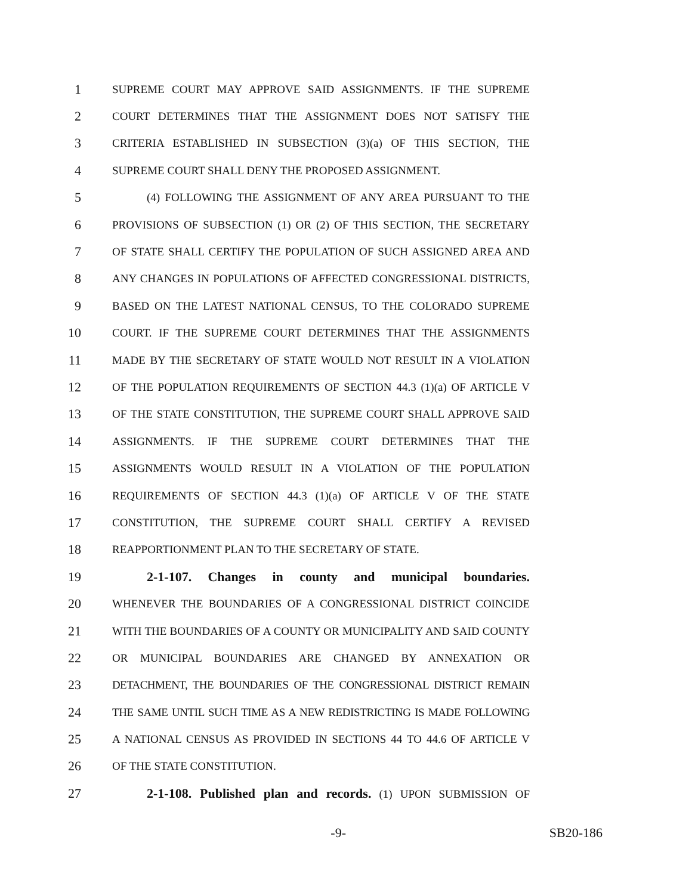1
SUPREME COURT MAY APPROVE SAID ASSIGNMENTS. IF THE SUPREME
2
COURT DETERMINES THAT THE ASSIGNMENT DOES NOT SATISFY THE
3
CRITERIA ESTABLISHED IN SUBSECTION (3)(a) OF THIS SECTION, THE
4
SUPREME COURT SHALL DENY THE PROPOSED ASSIGNMENT.
5
(4) FOLLOWING THE ASSIGNMENT OF ANY AREA PURSUANT TO THE
6
PROVISIONS OF SUBSECTION (1) OR (2) OF THIS SECTION, THE SECRETARY
7
OF STATE SHALL CERTIFY THE POPULATION OF SUCH ASSIGNED AREA AND
8
ANY CHANGES IN POPULATIONS OF AFFECTED CONGRESSIONAL DISTRICTS,
9
BASED ON THE LATEST NATIONAL CENSUS, TO THE COLORADO SUPREME
10
COURT. IF THE SUPREME COURT DETERMINES THAT THE ASSIGNMENTS
11
MADE BY THE SECRETARY OF STATE WOULD NOT RESULT IN A VIOLATION
12
OF THE POPULATION REQUIREMENTS OF SECTION 44.3 (1)(a) OF ARTICLE V
13
OF THE STATE CONSTITUTION, THE SUPREME COURT SHALL APPROVE SAID
14
ASSIGNMENTS. IF THE SUPREME COURT DETERMINES THAT THE
15
ASSIGNMENTS WOULD RESULT IN A VIOLATION OF THE POPULATION
16
REQUIREMENTS OF SECTION 44.3 (1)(a) OF ARTICLE V OF THE STATE
17
CONSTITUTION, THE SUPREME COURT SHALL CERTIFY A REVISED
18
REAPPORTIONMENT PLAN TO THE SECRETARY OF STATE.
19 2-1-107. Changes in county and municipal boundaries.
20
WHENEVER THE BOUNDARIES OF A CONGRESSIONAL DISTRICT COINCIDE
21
WITH THE BOUNDARIES OF A COUNTY OR MUNICIPALITY AND SAID COUNTY
22
OR MUNICIPAL BOUNDARIES ARE CHANGED BY ANNEXATION OR
23
DETACHMENT, THE BOUNDARIES OF THE CONGRESSIONAL DISTRICT REMAIN
24
THE SAME UNTIL SUCH TIME AS A NEW REDISTRICTING IS MADE FOLLOWING
25
A NATIONAL CENSUS AS PROVIDED IN SECTIONS 44 TO 44.6 OF ARTICLE V
26
OF THE STATE CONSTITUTION.
27 2-1-108. Published plan and records. (1) UPON SUBMISSION OF
-9- SB20-186